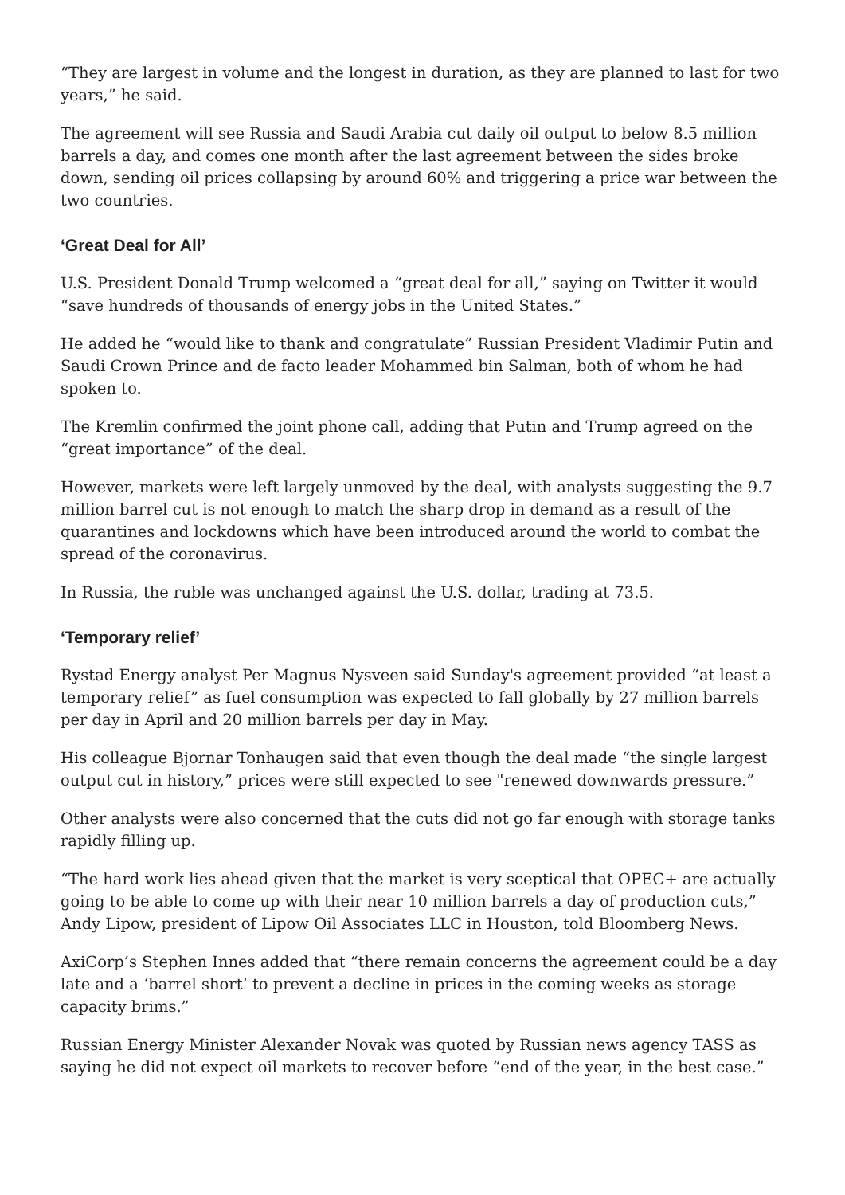“They are largest in volume and the longest in duration, as they are planned to last for two years,” he said.
The agreement will see Russia and Saudi Arabia cut daily oil output to below 8.5 million barrels a day, and comes one month after the last agreement between the sides broke down, sending oil prices collapsing by around 60% and triggering a price war between the two countries.
‘Great Deal for All’
U.S. President Donald Trump welcomed a “great deal for all,” saying on Twitter it would “save hundreds of thousands of energy jobs in the United States.”
He added he “would like to thank and congratulate” Russian President Vladimir Putin and Saudi Crown Prince and de facto leader Mohammed bin Salman, both of whom he had spoken to.
The Kremlin confirmed the joint phone call, adding that Putin and Trump agreed on the “great importance” of the deal.
However, markets were left largely unmoved by the deal, with analysts suggesting the 9.7 million barrel cut is not enough to match the sharp drop in demand as a result of the quarantines and lockdowns which have been introduced around the world to combat the spread of the coronavirus.
In Russia, the ruble was unchanged against the U.S. dollar, trading at 73.5.
‘Temporary relief’
Rystad Energy analyst Per Magnus Nysveen said Sunday's agreement provided “at least a temporary relief” as fuel consumption was expected to fall globally by 27 million barrels per day in April and 20 million barrels per day in May.
His colleague Bjornar Tonhaugen said that even though the deal made “the single largest output cut in history,” prices were still expected to see "renewed downwards pressure.”
Other analysts were also concerned that the cuts did not go far enough with storage tanks rapidly filling up.
“The hard work lies ahead given that the market is very sceptical that OPEC+ are actually going to be able to come up with their near 10 million barrels a day of production cuts,” Andy Lipow, president of Lipow Oil Associates LLC in Houston, told Bloomberg News.
AxiCorp’s Stephen Innes added that “there remain concerns the agreement could be a day late and a ‘barrel short’ to prevent a decline in prices in the coming weeks as storage capacity brims.”
Russian Energy Minister Alexander Novak was quoted by Russian news agency TASS as saying he did not expect oil markets to recover before “end of the year, in the best case.”